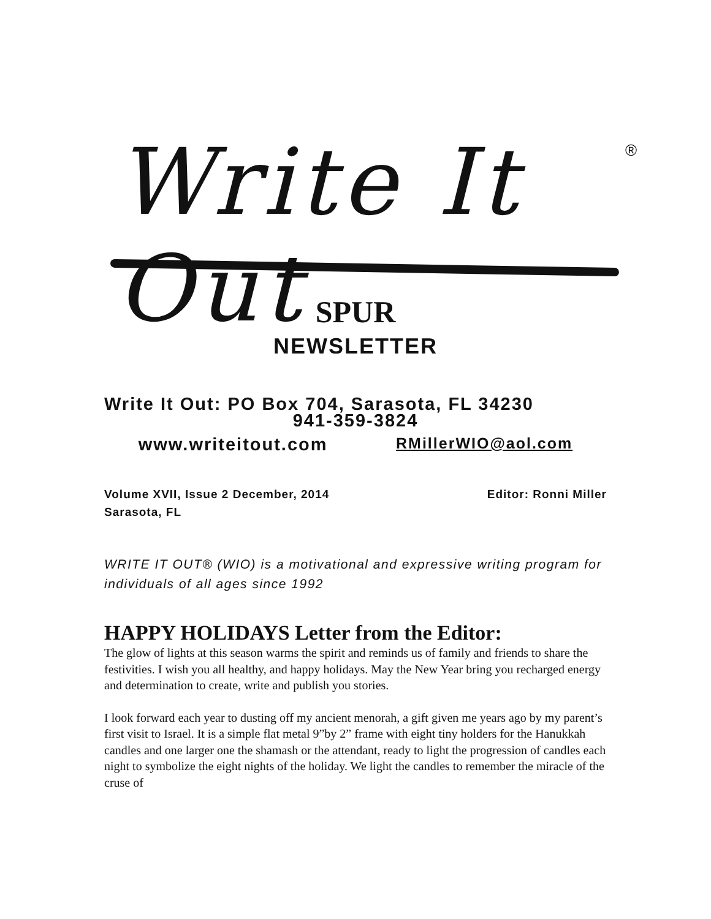Write It Out ®
SPUR
NEWSLETTER
Write It Out: PO Box 704, Sarasota, FL 34230
941-359-3824
www.writeitout.com RMillerWIO@aol.com
Editor: Ronni Miller Volume XVII, Issue 2 December, 2014
Sarasota, FL
WRITE IT OUT® (WIO) is a motivational and expressive writing program for individuals of all ages since 1992
HAPPY HOLIDAYS Letter from the Editor:
The glow of lights at this season warms the spirit and reminds us of family and friends to share the festivities. I wish you all healthy, and happy holidays. May the New Year bring you recharged energy and determination to create, write and publish you stories.
I look forward each year to dusting off my ancient menorah, a gift given me years ago by my parent’s first visit to Israel. It is a simple flat metal 9”by 2” frame with eight tiny holders for the Hanukkah candles and one larger one the shamash or the attendant, ready to light the progression of candles each night to symbolize the eight nights of the holiday. We light the candles to remember the miracle of the cruse of